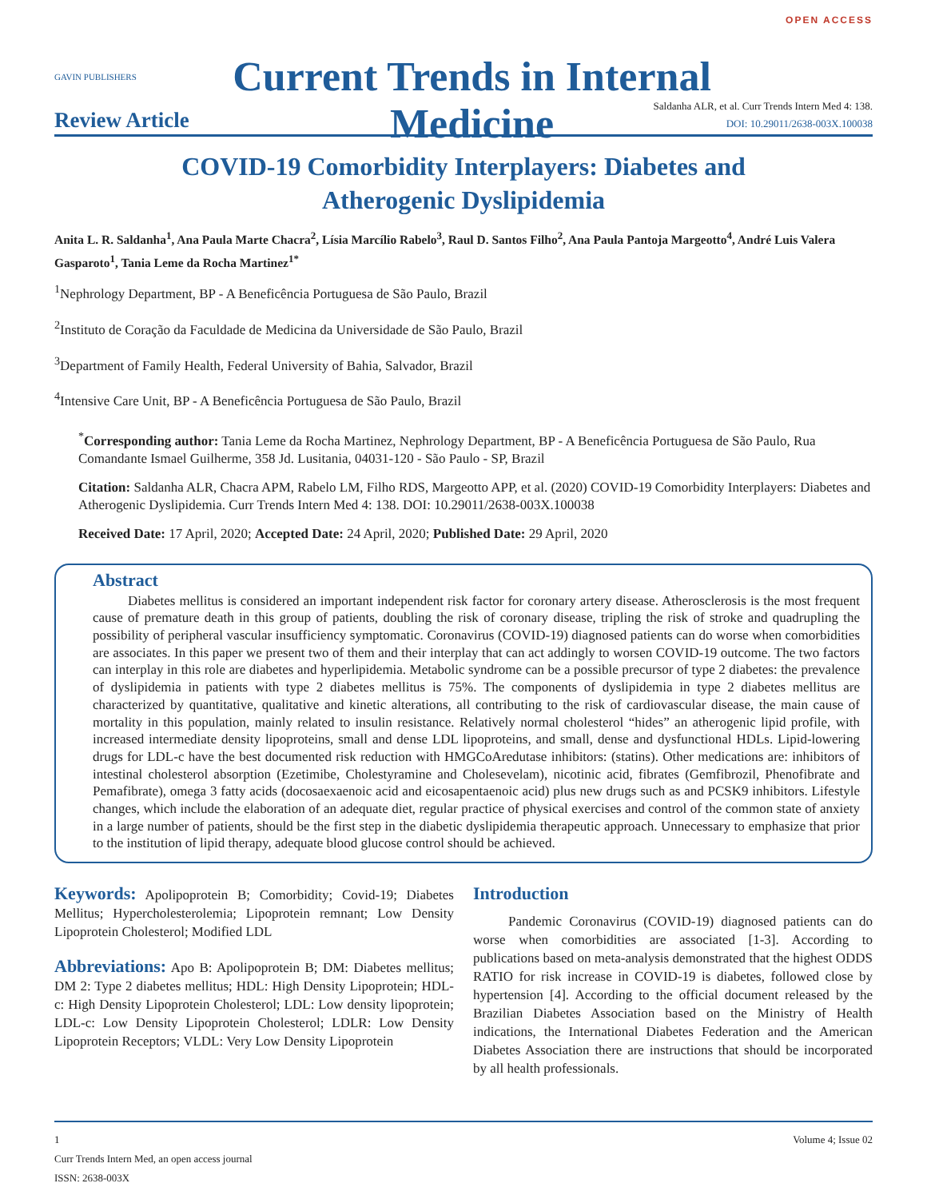GAVIN PUBLISHERS
Current Trends in Internal Medicine
OPEN ACCESS
Review Article
Saldanha ALR, et al. Curr Trends Intern Med 4: 138.
DOI: 10.29011/2638-003X.100038
COVID-19 Comorbidity Interplayers: Diabetes and
Atherogenic Dyslipidemia
Anita L. R. Saldanha<sup>1</sup>, Ana Paula Marte Chacra<sup>2</sup>, Lísia Marcílio Rabelo<sup>3</sup>, Raul D. Santos Filho<sup>2</sup>, Ana Paula Pantoja Margeotto<sup>4</sup>, André Luis Valera Gasparoto<sup>1</sup>, Tania Leme da Rocha Martinez<sup>1*</sup>
<sup>1</sup> Nephrology Department, BP - A Beneficência Portuguesa de São Paulo, Brazil
<sup>2</sup> Instituto de Coração da Faculdade de Medicina da Universidade de São Paulo, Brazil
<sup>3</sup> Department of Family Health, Federal University of Bahia, Salvador, Brazil
<sup>4</sup> Intensive Care Unit, BP - A Beneficência Portuguesa de São Paulo, Brazil
<sup>*</sup> Corresponding author: Tania Leme da Rocha Martinez, Nephrology Department, BP - A Beneficência Portuguesa de São Paulo, Rua Comandante Ismael Guilherme, 358 Jd. Lusitania, 04031-120 - São Paulo - SP, Brazil
Citation: Saldanha ALR, Chacra APM, Rabelo LM, Filho RDS, Margeotto APP, et al. (2020) COVID-19 Comorbidity Interplayers: Diabetes and Atherogenic Dyslipidemia. Curr Trends Intern Med 4: 138. DOI: 10.29011/2638-003X.100038
Received Date: 17 April, 2020; Accepted Date: 24 April, 2020; Published Date: 29 April, 2020
Abstract
Diabetes mellitus is considered an important independent risk factor for coronary artery disease. Atherosclerosis is the most frequent cause of premature death in this group of patients, doubling the risk of coronary disease, tripling the risk of stroke and quadrupling the possibility of peripheral vascular insufficiency symptomatic. Coronavirus (COVID-19) diagnosed patients can do worse when comorbidities are associates. In this paper we present two of them and their interplay that can act addingly to worsen COVID-19 outcome. The two factors can interplay in this role are diabetes and hyperlipidemia. Metabolic syndrome can be a possible precursor of type 2 diabetes: the prevalence of dyslipidemia in patients with type 2 diabetes mellitus is 75%. The components of dyslipidemia in type 2 diabetes mellitus are characterized by quantitative, qualitative and kinetic alterations, all contributing to the risk of cardiovascular disease, the main cause of mortality in this population, mainly related to insulin resistance. Relatively normal cholesterol “hides” an atherogenic lipid profile, with increased intermediate density lipoproteins, small and dense LDL lipoproteins, and small, dense and dysfunctional HDLs. Lipid-lowering drugs for LDL-c have the best documented risk reduction with HMGCoAredutase inhibitors: (statins). Other medications are: inhibitors of intestinal cholesterol absorption (Ezetimibe, Cholestyramine and Cholesevelam), nicotinic acid, fibrates (Gemfibrozil, Phenofibrate and Pemafibrate), omega 3 fatty acids (docosaexaenoic acid and eicosapentaenoic acid) plus new drugs such as and PCSK9 inhibitors. Lifestyle changes, which include the elaboration of an adequate diet, regular practice of physical exercises and control of the common state of anxiety in a large number of patients, should be the first step in the diabetic dyslipidemia therapeutic approach. Unnecessary to emphasize that prior to the institution of lipid therapy, adequate blood glucose control should be achieved.
Keywords: Apolipoprotein B; Comorbidity; Covid-19; Diabetes Mellitus; Hypercholesterolemia; Lipoprotein remnant; Low Density Lipoprotein Cholesterol; Modified LDL
Abbreviations: Apo B: Apolipoprotein B; DM: Diabetes mellitus; DM 2: Type 2 diabetes mellitus; HDL: High Density Lipoprotein; HDL-c: High Density Lipoprotein Cholesterol; LDL: Low density lipoprotein; LDL-c: Low Density Lipoprotein Cholesterol; LDLR: Low Density Lipoprotein Receptors; VLDL: Very Low Density Lipoprotein
Introduction
Pandemic Coronavirus (COVID-19) diagnosed patients can do worse when comorbidities are associated [1-3]. According to publications based on meta-analysis demonstrated that the highest ODDS RATIO for risk increase in COVID-19 is diabetes, followed close by hypertension [4]. According to the official document released by the Brazilian Diabetes Association based on the Ministry of Health indications, the International Diabetes Federation and the American Diabetes Association there are instructions that should be incorporated by all health professionals.
1 Volume 4; Issue 02
Curr Trends Intern Med, an open access journal
ISSN: 2638-003X